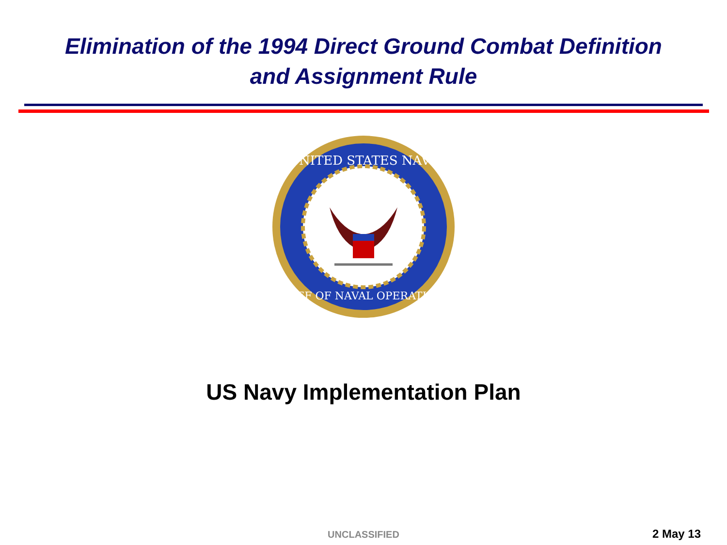Elimination of the 1994 Direct Ground Combat Definition
and Assignment Rule
UNITED STATES NAVY
CHIEF OF NAVAL OPERATIONS
US Navy Implementation Plan
UNCLASSIFIED
2 May 13